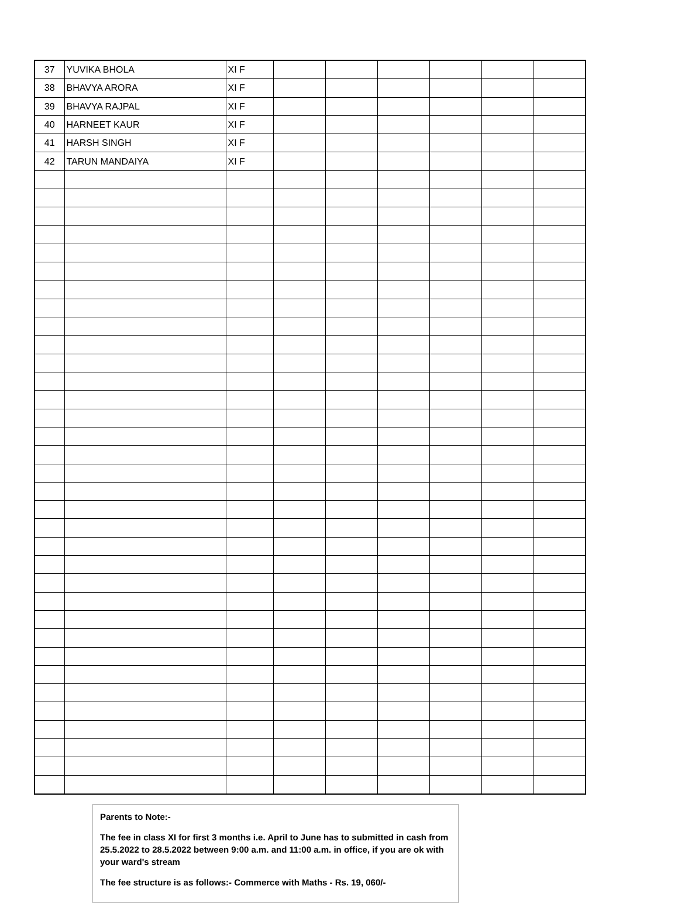| 37 | YUVIKA BHOLA | XI F | | | | | | |
| 38 | BHAVYA ARORA | XI F | | | | | | |
| 39 | BHAVYA RAJPAL | XI F | | | | | | |
| 40 | HARNEET KAUR | XI F | | | | | | |
| 41 | HARSH SINGH | XI F | | | | | | |
| 42 | TARUN MANDAIYA | XI F | | | | | | |
Parents to Note:-
The fee in class XI for first 3 months i.e. April to June has to submitted in cash from 25.5.2022 to 28.5.2022 between 9:00 a.m. and 11:00 a.m. in office, if you are ok with your ward's stream
The fee structure is as follows:- Commerce with Maths - Rs. 19, 060/-